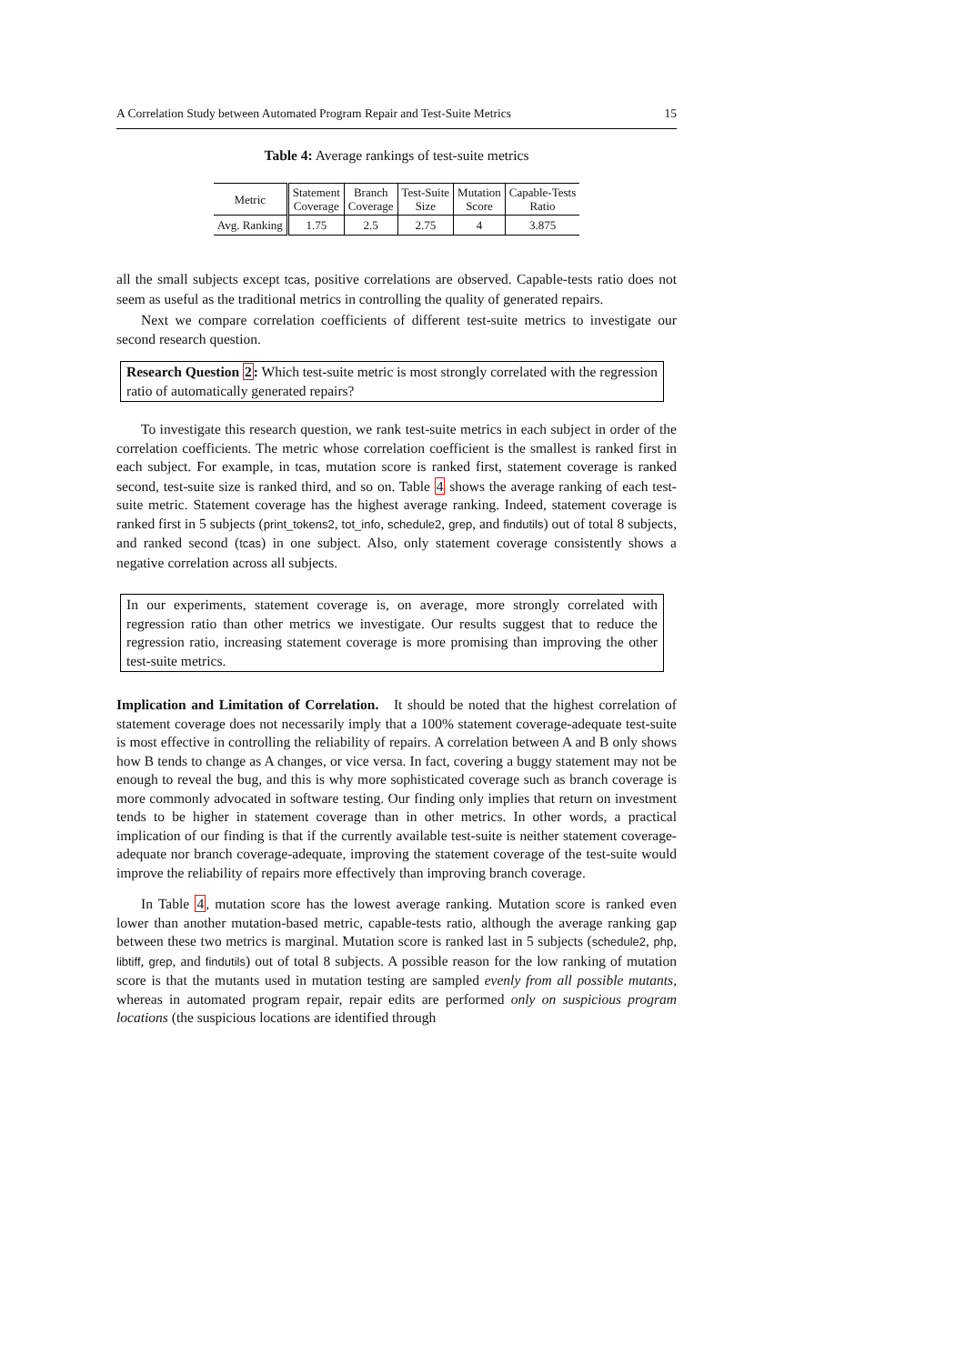A Correlation Study between Automated Program Repair and Test-Suite Metrics 15
Table 4: Average rankings of test-suite metrics
| Metric | Statement Coverage | Branch Coverage | Test-Suite Size | Mutation Score | Capable-Tests Ratio |
| --- | --- | --- | --- | --- | --- |
| Avg. Ranking | 1.75 | 2.5 | 2.75 | 4 | 3.875 |
all the small subjects except tcas, positive correlations are observed. Capable-tests ratio does not seem as useful as the traditional metrics in controlling the quality of generated repairs.
Next we compare correlation coefficients of different test-suite metrics to investigate our second research question.
Research Question 2: Which test-suite metric is most strongly correlated with the regression ratio of automatically generated repairs?
To investigate this research question, we rank test-suite metrics in each subject in order of the correlation coefficients. The metric whose correlation coefficient is the smallest is ranked first in each subject. For example, in tcas, mutation score is ranked first, statement coverage is ranked second, test-suite size is ranked third, and so on. Table 4 shows the average ranking of each test-suite metric. Statement coverage has the highest average ranking. Indeed, statement coverage is ranked first in 5 subjects (print_tokens2, tot_info, schedule2, grep, and findutils) out of total 8 subjects, and ranked second (tcas) in one subject. Also, only statement coverage consistently shows a negative correlation across all subjects.
In our experiments, statement coverage is, on average, more strongly correlated with regression ratio than other metrics we investigate. Our results suggest that to reduce the regression ratio, increasing statement coverage is more promising than improving the other test-suite metrics.
Implication and Limitation of Correlation. It should be noted that the highest correlation of statement coverage does not necessarily imply that a 100% statement coverage-adequate test-suite is most effective in controlling the reliability of repairs. A correlation between A and B only shows how B tends to change as A changes, or vice versa. In fact, covering a buggy statement may not be enough to reveal the bug, and this is why more sophisticated coverage such as branch coverage is more commonly advocated in software testing. Our finding only implies that return on investment tends to be higher in statement coverage than in other metrics. In other words, a practical implication of our finding is that if the currently available test-suite is neither statement coverage-adequate nor branch coverage-adequate, improving the statement coverage of the test-suite would improve the reliability of repairs more effectively than improving branch coverage.
In Table 4, mutation score has the lowest average ranking. Mutation score is ranked even lower than another mutation-based metric, capable-tests ratio, although the average ranking gap between these two metrics is marginal. Mutation score is ranked last in 5 subjects (schedule2, php, libtiff, grep, and findutils) out of total 8 subjects. A possible reason for the low ranking of mutation score is that the mutants used in mutation testing are sampled evenly from all possible mutants, whereas in automated program repair, repair edits are performed only on suspicious program locations (the suspicious locations are identified through